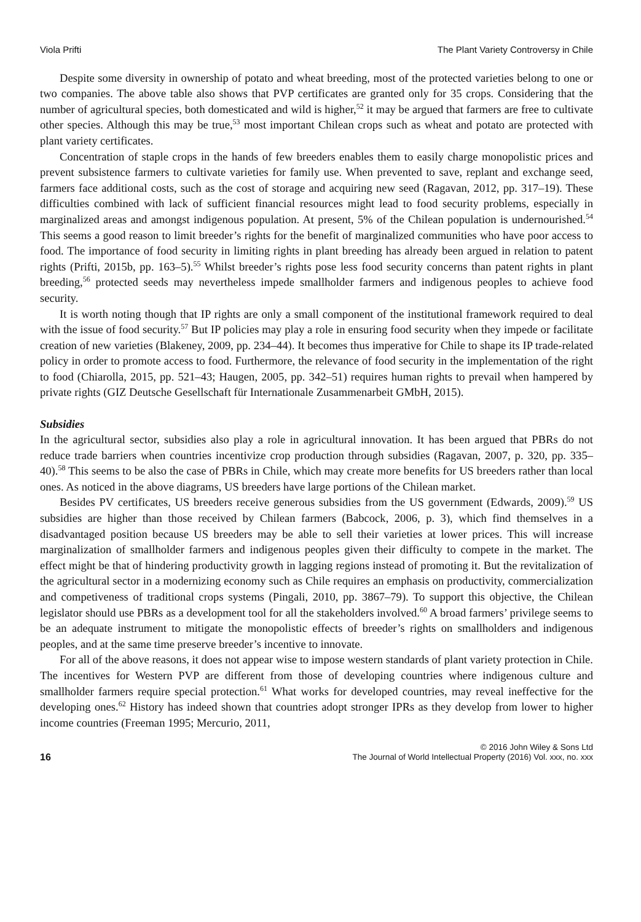Viola Prifti The Plant Variety Controversy in Chile
Despite some diversity in ownership of potato and wheat breeding, most of the protected varieties belong to one or two companies. The above table also shows that PVP certificates are granted only for 35 crops. Considering that the number of agricultural species, both domesticated and wild is higher,<sup>52</sup> it may be argued that farmers are free to cultivate other species. Although this may be true,<sup>53</sup> most important Chilean crops such as wheat and potato are protected with plant variety certificates.
Concentration of staple crops in the hands of few breeders enables them to easily charge monopolistic prices and prevent subsistence farmers to cultivate varieties for family use. When prevented to save, replant and exchange seed, farmers face additional costs, such as the cost of storage and acquiring new seed (Ragavan, 2012, pp. 317–19). These difficulties combined with lack of sufficient financial resources might lead to food security problems, especially in marginalized areas and amongst indigenous population. At present, 5% of the Chilean population is undernourished.<sup>54</sup> This seems a good reason to limit breeder’s rights for the benefit of marginalized communities who have poor access to food. The importance of food security in limiting rights in plant breeding has already been argued in relation to patent rights (Prifti, 2015b, pp. 163–5).<sup>55</sup> Whilst breeder’s rights pose less food security concerns than patent rights in plant breeding,<sup>56</sup> protected seeds may nevertheless impede smallholder farmers and indigenous peoples to achieve food security.
It is worth noting though that IP rights are only a small component of the institutional framework required to deal with the issue of food security.<sup>57</sup> But IP policies may play a role in ensuring food security when they impede or facilitate creation of new varieties (Blakeney, 2009, pp. 234–44). It becomes thus imperative for Chile to shape its IP trade-related policy in order to promote access to food. Furthermore, the relevance of food security in the implementation of the right to food (Chiarolla, 2015, pp. 521–43; Haugen, 2005, pp. 342–51) requires human rights to prevail when hampered by private rights (GIZ Deutsche Gesellschaft für Internationale Zusammenarbeit GMbH, 2015).
Subsidies
In the agricultural sector, subsidies also play a role in agricultural innovation. It has been argued that PBRs do not reduce trade barriers when countries incentivize crop production through subsidies (Ragavan, 2007, p. 320, pp. 335–40).<sup>58</sup> This seems to be also the case of PBRs in Chile, which may create more benefits for US breeders rather than local ones. As noticed in the above diagrams, US breeders have large portions of the Chilean market.
Besides PV certificates, US breeders receive generous subsidies from the US government (Edwards, 2009).<sup>59</sup> US subsidies are higher than those received by Chilean farmers (Babcock, 2006, p. 3), which find themselves in a disadvantaged position because US breeders may be able to sell their varieties at lower prices. This will increase marginalization of smallholder farmers and indigenous peoples given their difficulty to compete in the market. The effect might be that of hindering productivity growth in lagging regions instead of promoting it. But the revitalization of the agricultural sector in a modernizing economy such as Chile requires an emphasis on productivity, commercialization and competiveness of traditional crops systems (Pingali, 2010, pp. 3867–79). To support this objective, the Chilean legislator should use PBRs as a development tool for all the stakeholders involved.<sup>60</sup> A broad farmers’ privilege seems to be an adequate instrument to mitigate the monopolistic effects of breeder’s rights on smallholders and indigenous peoples, and at the same time preserve breeder’s incentive to innovate.
For all of the above reasons, it does not appear wise to impose western standards of plant variety protection in Chile. The incentives for Western PVP are different from those of developing countries where indigenous culture and smallholder farmers require special protection.<sup>61</sup> What works for developed countries, may reveal ineffective for the developing ones.<sup>62</sup> History has indeed shown that countries adopt stronger IPRs as they develop from lower to higher income countries (Freeman 1995; Mercurio, 2011,
16
© 2016 John Wiley & Sons Ltd
The Journal of World Intellectual Property (2016) Vol. xxx, no. xxx